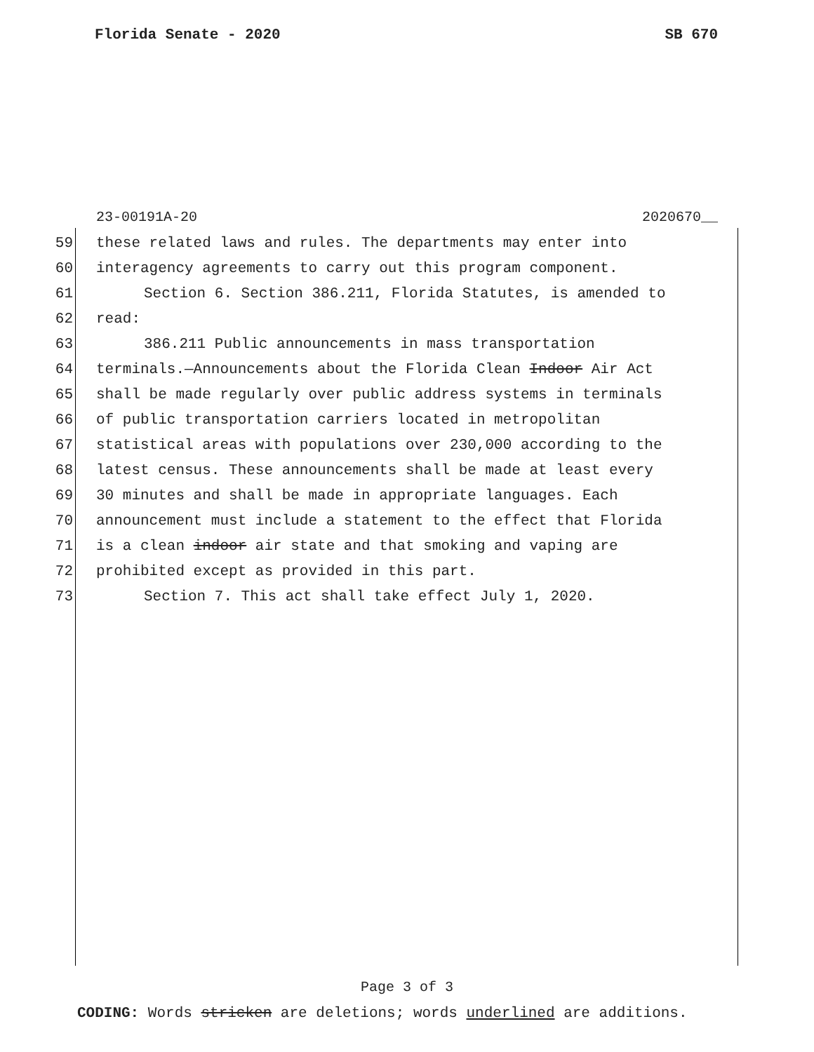Florida Senate - 2020 SB 670
23-00191A-20 2020670__
59 these related laws and rules. The departments may enter into
60 interagency agreements to carry out this program component.
61 Section 6. Section 386.211, Florida Statutes, is amended to
62 read:
63 386.211 Public announcements in mass transportation
64 terminals.—Announcements about the Florida Clean Indoor Air Act
65 shall be made regularly over public address systems in terminals
66 of public transportation carriers located in metropolitan
67 statistical areas with populations over 230,000 according to the
68 latest census. These announcements shall be made at least every
69 30 minutes and shall be made in appropriate languages. Each
70 announcement must include a statement to the effect that Florida
71 is a clean indoor air state and that smoking and vaping are
72 prohibited except as provided in this part.
73 Section 7. This act shall take effect July 1, 2020.
Page 3 of 3
CODING: Words stricken are deletions; words underlined are additions.